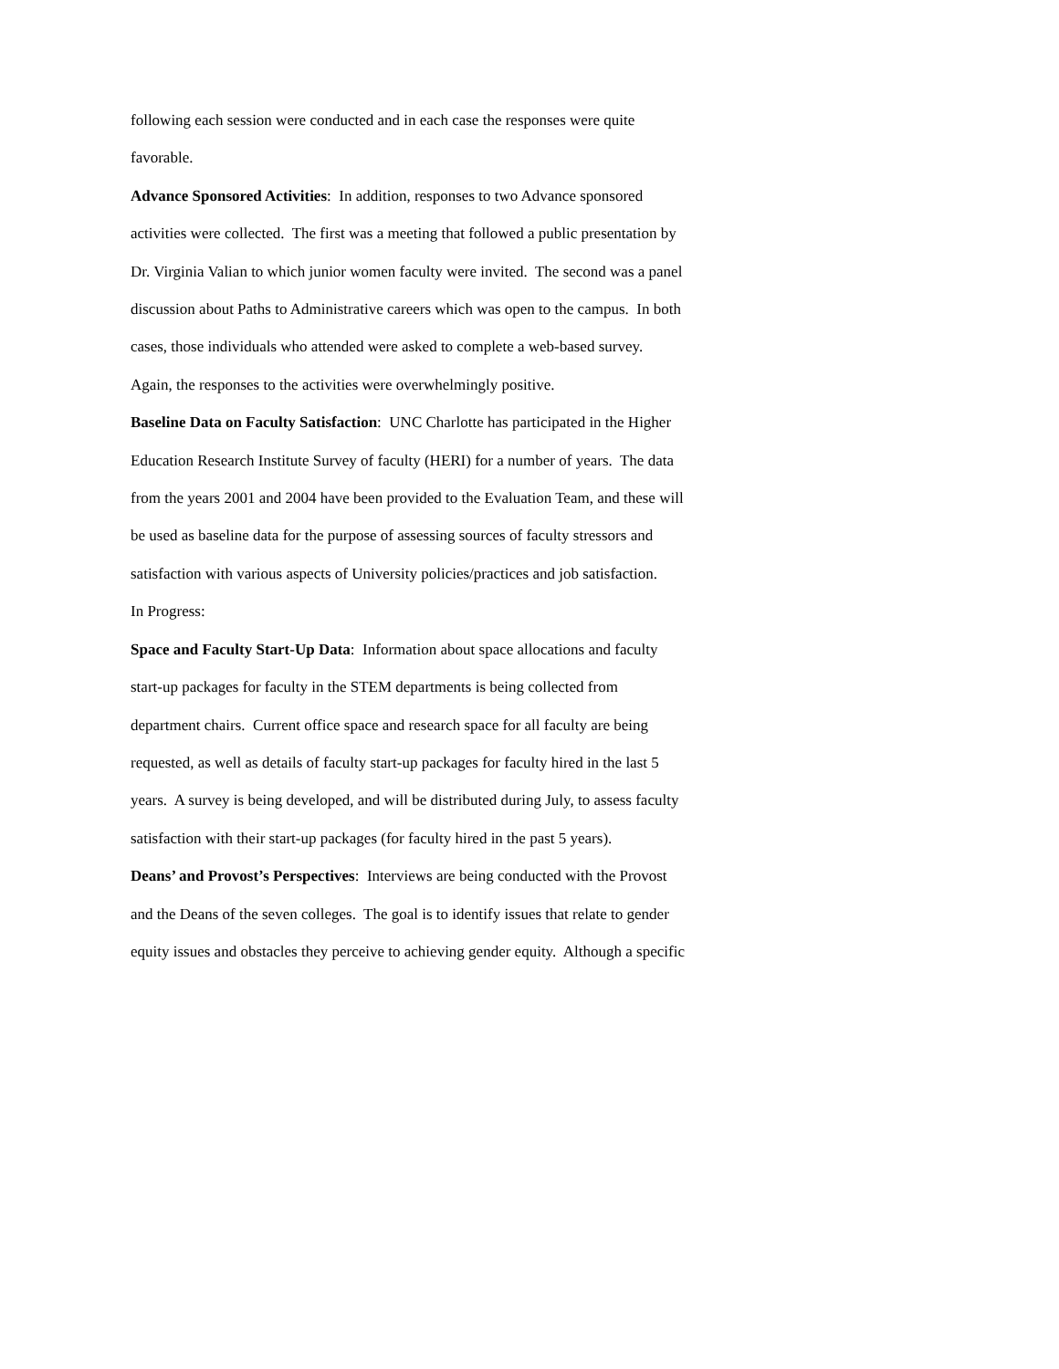following each session were conducted and in each case the responses were quite
favorable.
Advance Sponsored Activities: In addition, responses to two Advance sponsored
activities were collected. The first was a meeting that followed a public presentation by
Dr. Virginia Valian to which junior women faculty were invited. The second was a panel
discussion about Paths to Administrative careers which was open to the campus. In both
cases, those individuals who attended were asked to complete a web-based survey.
Again, the responses to the activities were overwhelmingly positive.
Baseline Data on Faculty Satisfaction: UNC Charlotte has participated in the Higher
Education Research Institute Survey of faculty (HERI) for a number of years. The data
from the years 2001 and 2004 have been provided to the Evaluation Team, and these will
be used as baseline data for the purpose of assessing sources of faculty stressors and
satisfaction with various aspects of University policies/practices and job satisfaction.
In Progress:
Space and Faculty Start-Up Data: Information about space allocations and faculty
start-up packages for faculty in the STEM departments is being collected from
department chairs. Current office space and research space for all faculty are being
requested, as well as details of faculty start-up packages for faculty hired in the last 5
years. A survey is being developed, and will be distributed during July, to assess faculty
satisfaction with their start-up packages (for faculty hired in the past 5 years).
Deans’ and Provost’s Perspectives: Interviews are being conducted with the Provost
and the Deans of the seven colleges. The goal is to identify issues that relate to gender
equity issues and obstacles they perceive to achieving gender equity. Although a specific